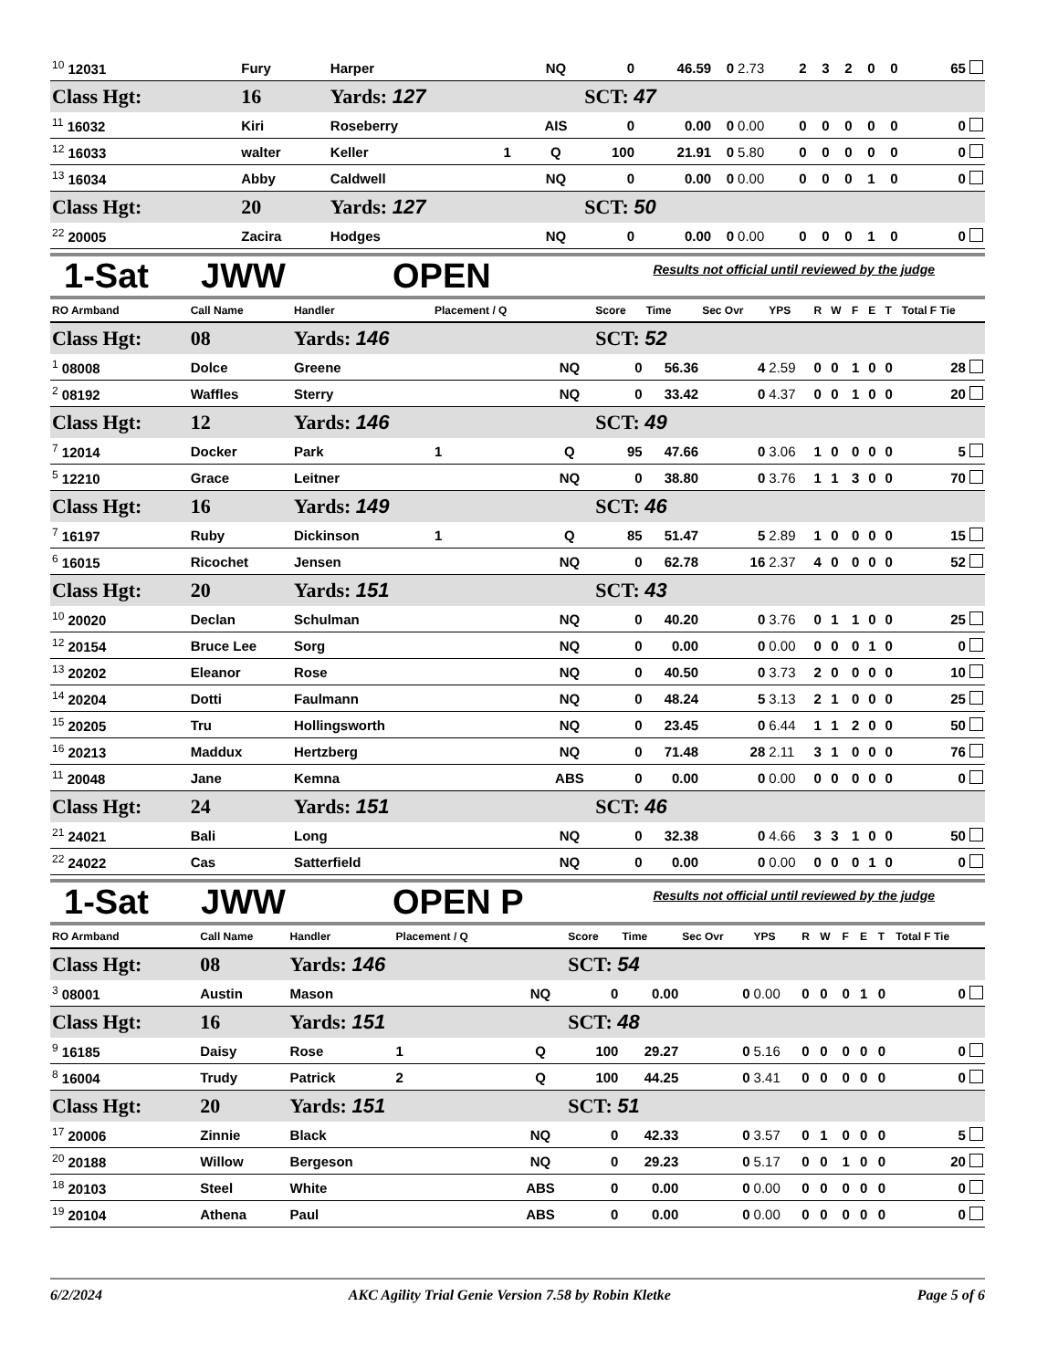| <sup>10</sup> 12031 | Fury | Harper | | NQ | 0 | 46.59 | 0 | 2.73 | 2 | 3 | 2 | 0 | 0 | 65 |
| Class Hgt: | 16 | Yards: 127 | | | SCT: 47 | | | | | | | | | |
| <sup>11</sup> 16032 | Kiri | Roseberry | | AIS | 0 | 0.00 | 0 | 0.00 | 0 | 0 | 0 | 0 | 0 | 0 |
| <sup>12</sup> 16033 | walter | Keller | 1 | Q | 100 | 21.91 | 0 | 5.80 | 0 | 0 | 0 | 0 | 0 | 0 |
| <sup>13</sup> 16034 | Abby | Caldwell | | NQ | 0 | 0.00 | 0 | 0.00 | 0 | 0 | 0 | 1 | 0 | 0 |
| Class Hgt: | 20 | Yards: 127 | | | SCT: 50 | | | | | | | | | |
| <sup>22</sup> 20005 | Zacira | Hodges | | NQ | 0 | 0.00 | 0 | 0.00 | 0 | 0 | 0 | 1 | 0 | 0 |
1-Sat JWW OPEN
Results not official until reviewed by the judge
| RO Armband | Call Name | Handler | Placement / Q | | Score | Time | Sec Ovr | YPS | R | W | F | E | T | Total F Tie |
| --- | --- | --- | --- | --- | --- | --- | --- | --- | --- | --- | --- | --- | --- | --- |
| Class Hgt: | 08 | Yards: 146 | | | SCT: 52 | | | | | | | | | |
| <sup>1</sup> 08008 | Dolce | Greene | | NQ | 0 | 56.36 | 4 | 2.59 | 0 | 0 | 1 | 0 | 0 | 28 |
| <sup>2</sup> 08192 | Waffles | Sterry | | NQ | 0 | 33.42 | 0 | 4.37 | 0 | 0 | 1 | 0 | 0 | 20 |
| Class Hgt: | 12 | Yards: 146 | | | SCT: 49 | | | | | | | | | |
| <sup>7</sup> 12014 | Docker | Park | 1 | Q | 95 | 47.66 | 0 | 3.06 | 1 | 0 | 0 | 0 | 0 | 5 |
| <sup>5</sup> 12210 | Grace | Leitner | | NQ | 0 | 38.80 | 0 | 3.76 | 1 | 1 | 3 | 0 | 0 | 70 |
| Class Hgt: | 16 | Yards: 149 | | | SCT: 46 | | | | | | | | | |
| <sup>7</sup> 16197 | Ruby | Dickinson | 1 | Q | 85 | 51.47 | 5 | 2.89 | 1 | 0 | 0 | 0 | 0 | 15 |
| <sup>6</sup> 16015 | Ricochet | Jensen | | NQ | 0 | 62.78 | 16 | 2.37 | 4 | 0 | 0 | 0 | 0 | 52 |
| Class Hgt: | 20 | Yards: 151 | | | SCT: 43 | | | | | | | | | |
| <sup>10</sup> 20020 | Declan | Schulman | | NQ | 0 | 40.20 | 0 | 3.76 | 0 | 1 | 1 | 0 | 0 | 25 |
| <sup>12</sup> 20154 | Bruce Lee | Sorg | | NQ | 0 | 0.00 | 0 | 0.00 | 0 | 0 | 0 | 1 | 0 | 0 |
| <sup>13</sup> 20202 | Eleanor | Rose | | NQ | 0 | 40.50 | 0 | 3.73 | 2 | 0 | 0 | 0 | 0 | 10 |
| <sup>14</sup> 20204 | Dotti | Faulmann | | NQ | 0 | 48.24 | 5 | 3.13 | 2 | 1 | 0 | 0 | 0 | 25 |
| <sup>15</sup> 20205 | Tru | Hollingsworth | | NQ | 0 | 23.45 | 0 | 6.44 | 1 | 1 | 2 | 0 | 0 | 50 |
| <sup>16</sup> 20213 | Maddux | Hertzberg | | NQ | 0 | 71.48 | 28 | 2.11 | 3 | 1 | 0 | 0 | 0 | 76 |
| <sup>11</sup> 20048 | Jane | Kemna | | ABS | 0 | 0.00 | 0 | 0.00 | 0 | 0 | 0 | 0 | 0 | 0 |
| Class Hgt: | 24 | Yards: 151 | | | SCT: 46 | | | | | | | | | |
| <sup>21</sup> 24021 | Bali | Long | | NQ | 0 | 32.38 | 0 | 4.66 | 3 | 3 | 1 | 0 | 0 | 50 |
| <sup>22</sup> 24022 | Cas | Satterfield | | NQ | 0 | 0.00 | 0 | 0.00 | 0 | 0 | 0 | 1 | 0 | 0 |
1-Sat JWW OPEN P
Results not official until reviewed by the judge
| RO Armband | Call Name | Handler | Placement / Q | | Score | Time | Sec Ovr | YPS | R | W | F | E | T | Total F Tie |
| --- | --- | --- | --- | --- | --- | --- | --- | --- | --- | --- | --- | --- | --- | --- |
| Class Hgt: | 08 | Yards: 146 | | | SCT: 54 | | | | | | | | | |
| <sup>3</sup> 08001 | Austin | Mason | | NQ | 0 | 0.00 | 0 | 0.00 | 0 | 0 | 0 | 1 | 0 | 0 |
| Class Hgt: | 16 | Yards: 151 | | | SCT: 48 | | | | | | | | | |
| <sup>9</sup> 16185 | Daisy | Rose | 1 | Q | 100 | 29.27 | 0 | 5.16 | 0 | 0 | 0 | 0 | 0 | 0 |
| <sup>8</sup> 16004 | Trudy | Patrick | 2 | Q | 100 | 44.25 | 0 | 3.41 | 0 | 0 | 0 | 0 | 0 | 0 |
| Class Hgt: | 20 | Yards: 151 | | | SCT: 51 | | | | | | | | | |
| <sup>17</sup> 20006 | Zinnie | Black | | NQ | 0 | 42.33 | 0 | 3.57 | 0 | 1 | 0 | 0 | 0 | 5 |
| <sup>20</sup> 20188 | Willow | Bergeson | | NQ | 0 | 29.23 | 0 | 5.17 | 0 | 0 | 1 | 0 | 0 | 20 |
| <sup>18</sup> 20103 | Steel | White | | ABS | 0 | 0.00 | 0 | 0.00 | 0 | 0 | 0 | 0 | 0 | 0 |
| <sup>19</sup> 20104 | Athena | Paul | | ABS | 0 | 0.00 | 0 | 0.00 | 0 | 0 | 0 | 0 | 0 | 0 |
6/2/2024 AKC Agility Trial Genie Version 7.58 by Robin Kletke Page 5 of 6